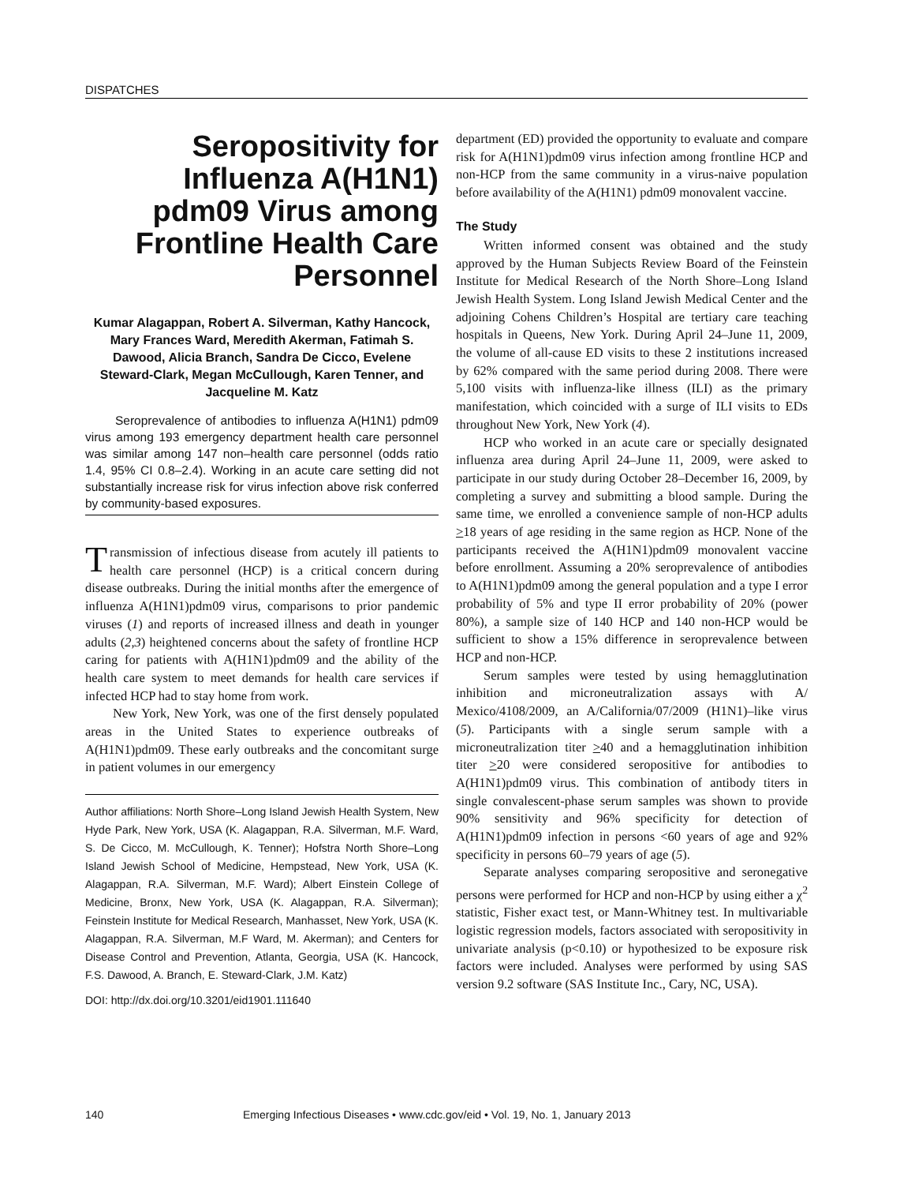DISPATCHES
Seropositivity for Influenza A(H1N1) pdm09 Virus among Frontline Health Care Personnel
Kumar Alagappan, Robert A. Silverman, Kathy Hancock, Mary Frances Ward, Meredith Akerman, Fatimah S. Dawood, Alicia Branch, Sandra De Cicco, Evelene Steward-Clark, Megan McCullough, Karen Tenner, and Jacqueline M. Katz
Seroprevalence of antibodies to influenza A(H1N1) pdm09 virus among 193 emergency department health care personnel was similar among 147 non–health care personnel (odds ratio 1.4, 95% CI 0.8–2.4). Working in an acute care setting did not substantially increase risk for virus infection above risk conferred by community-based exposures.
Transmission of infectious disease from acutely ill patients to health care personnel (HCP) is a critical concern during disease outbreaks. During the initial months after the emergence of influenza A(H1N1)pdm09 virus, comparisons to prior pandemic viruses (1) and reports of increased illness and death in younger adults (2,3) heightened concerns about the safety of frontline HCP caring for patients with A(H1N1)pdm09 and the ability of the health care system to meet demands for health care services if infected HCP had to stay home from work.
New York, New York, was one of the first densely populated areas in the United States to experience outbreaks of A(H1N1)pdm09. These early outbreaks and the concomitant surge in patient volumes in our emergency
Author affiliations: North Shore–Long Island Jewish Health System, New Hyde Park, New York, USA (K. Alagappan, R.A. Silverman, M.F. Ward, S. De Cicco, M. McCullough, K. Tenner); Hofstra North Shore–Long Island Jewish School of Medicine, Hempstead, New York, USA (K. Alagappan, R.A. Silverman, M.F. Ward); Albert Einstein College of Medicine, Bronx, New York, USA (K. Alagappan, R.A. Silverman); Feinstein Institute for Medical Research, Manhasset, New York, USA (K. Alagappan, R.A. Silverman, M.F Ward, M. Akerman); and Centers for Disease Control and Prevention, Atlanta, Georgia, USA (K. Hancock, F.S. Dawood, A. Branch, E. Steward-Clark, J.M. Katz)
DOI: http://dx.doi.org/10.3201/eid1901.111640
department (ED) provided the opportunity to evaluate and compare risk for A(H1N1)pdm09 virus infection among frontline HCP and non-HCP from the same community in a virus-naive population before availability of the A(H1N1) pdm09 monovalent vaccine.
The Study
Written informed consent was obtained and the study approved by the Human Subjects Review Board of the Feinstein Institute for Medical Research of the North Shore–Long Island Jewish Health System. Long Island Jewish Medical Center and the adjoining Cohens Children’s Hospital are tertiary care teaching hospitals in Queens, New York. During April 24–June 11, 2009, the volume of all-cause ED visits to these 2 institutions increased by 62% compared with the same period during 2008. There were 5,100 visits with influenza-like illness (ILI) as the primary manifestation, which coincided with a surge of ILI visits to EDs throughout New York, New York (4).
HCP who worked in an acute care or specially designated influenza area during April 24–June 11, 2009, were asked to participate in our study during October 28–December 16, 2009, by completing a survey and submitting a blood sample. During the same time, we enrolled a convenience sample of non-HCP adults >18 years of age residing in the same region as HCP. None of the participants received the A(H1N1)pdm09 monovalent vaccine before enrollment. Assuming a 20% seroprevalence of antibodies to A(H1N1)pdm09 among the general population and a type I error probability of 5% and type II error probability of 20% (power 80%), a sample size of 140 HCP and 140 non-HCP would be sufficient to show a 15% difference in seroprevalence between HCP and non-HCP.
Serum samples were tested by using hemagglutination inhibition and microneutralization assays with A/ Mexico/4108/2009, an A/California/07/2009 (H1N1)–like virus (5). Participants with a single serum sample with a microneutralization titer >40 and a hemagglutination inhibition titer >20 were considered seropositive for antibodies to A(H1N1)pdm09 virus. This combination of antibody titers in single convalescent-phase serum samples was shown to provide 90% sensitivity and 96% specificity for detection of A(H1N1)pdm09 infection in persons <60 years of age and 92% specificity in persons 60–79 years of age (5).
Separate analyses comparing seropositive and seronegative persons were performed for HCP and non-HCP by using either a χ<sup>2</sup> statistic, Fisher exact test, or Mann-Whitney test. In multivariable logistic regression models, factors associated with seropositivity in univariate analysis (p<0.10) or hypothesized to be exposure risk factors were included. Analyses were performed by using SAS version 9.2 software (SAS Institute Inc., Cary, NC, USA).
140 Emerging Infectious Diseases • www.cdc.gov/eid • Vol. 19, No. 1, January 2013